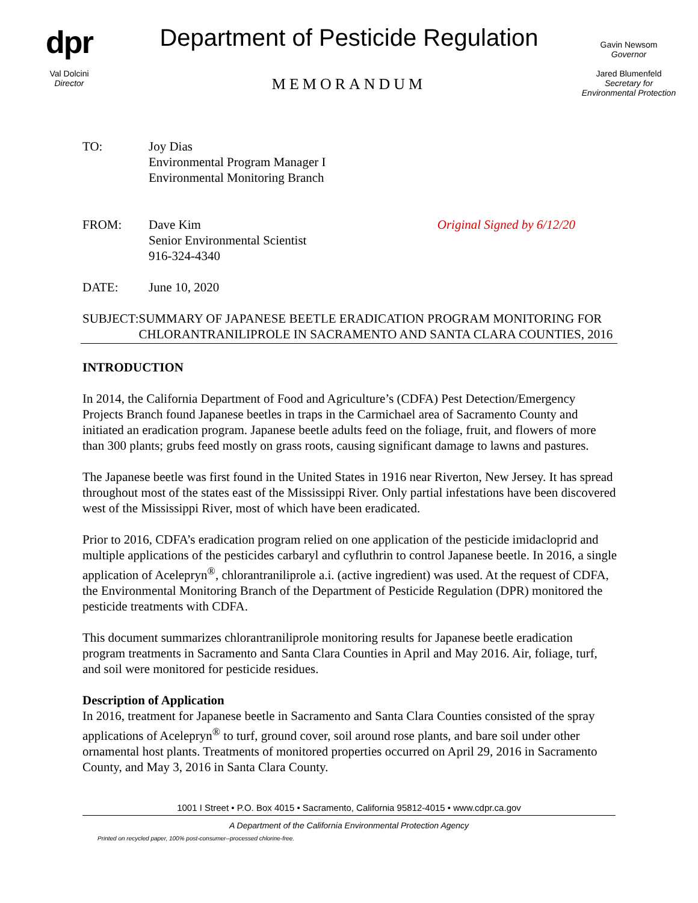dpr
Val Dolcini
Director
Department of Pesticide Regulation
MEMORANDUM
Gavin Newsom
Governor
Jared Blumenfeld
Secretary for
Environmental Protection
TO: Joy Dias
Environmental Program Manager I
Environmental Monitoring Branch
FROM: Dave Kim
Senior Environmental Scientist
916-324-4340
Original Signed by 6/12/20
DATE: June 10, 2020
SUBJECT: SUMMARY OF JAPANESE BEETLE ERADICATION PROGRAM MONITORING FOR CHLORANTRANILIPROLE IN SACRAMENTO AND SANTA CLARA COUNTIES, 2016
INTRODUCTION
In 2014, the California Department of Food and Agriculture’s (CDFA) Pest Detection/Emergency Projects Branch found Japanese beetles in traps in the Carmichael area of Sacramento County and initiated an eradication program. Japanese beetle adults feed on the foliage, fruit, and flowers of more than 300 plants; grubs feed mostly on grass roots, causing significant damage to lawns and pastures.
The Japanese beetle was first found in the United States in 1916 near Riverton, New Jersey. It has spread throughout most of the states east of the Mississippi River. Only partial infestations have been discovered west of the Mississippi River, most of which have been eradicated.
Prior to 2016, CDFA’s eradication program relied on one application of the pesticide imidacloprid and multiple applications of the pesticides carbaryl and cyfluthrin to control Japanese beetle. In 2016, a single application of Acelepryn<sup>®</sup>, chlorantraniliprole a.i. (active ingredient) was used. At the request of CDFA, the Environmental Monitoring Branch of the Department of Pesticide Regulation (DPR) monitored the pesticide treatments with CDFA.
This document summarizes chlorantraniliprole monitoring results for Japanese beetle eradication program treatments in Sacramento and Santa Clara Counties in April and May 2016. Air, foliage, turf, and soil were monitored for pesticide residues.
Description of Application
In 2016, treatment for Japanese beetle in Sacramento and Santa Clara Counties consisted of the spray applications of Acelepryn<sup>®</sup> to turf, ground cover, soil around rose plants, and bare soil under other ornamental host plants. Treatments of monitored properties occurred on April 29, 2016 in Sacramento County, and May 3, 2016 in Santa Clara County.
1001 I Street • P.O. Box 4015 • Sacramento, California 95812-4015 • www.cdpr.ca.gov
A Department of the California Environmental Protection Agency
Printed on recycled paper, 100% post-consumer--processed chlorine-free.